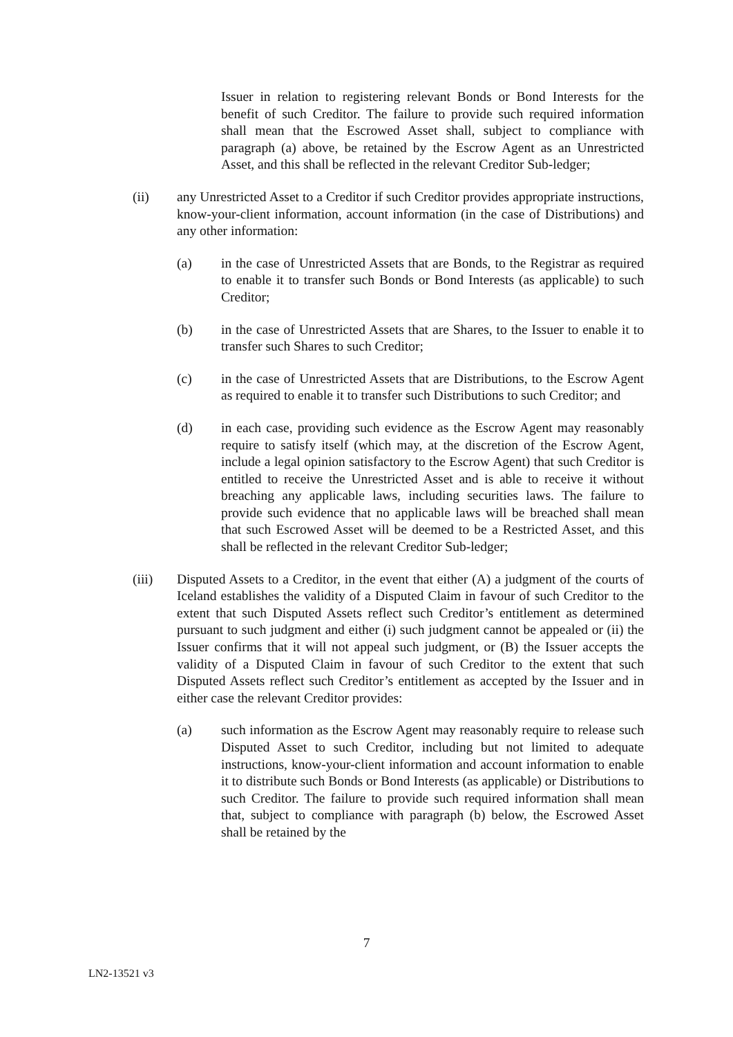Issuer in relation to registering relevant Bonds or Bond Interests for the benefit of such Creditor. The failure to provide such required information shall mean that the Escrowed Asset shall, subject to compliance with paragraph (a) above, be retained by the Escrow Agent as an Unrestricted Asset, and this shall be reflected in the relevant Creditor Sub-ledger;
(ii) any Unrestricted Asset to a Creditor if such Creditor provides appropriate instructions, know-your-client information, account information (in the case of Distributions) and any other information:
(a) in the case of Unrestricted Assets that are Bonds, to the Registrar as required to enable it to transfer such Bonds or Bond Interests (as applicable) to such Creditor;
(b) in the case of Unrestricted Assets that are Shares, to the Issuer to enable it to transfer such Shares to such Creditor;
(c) in the case of Unrestricted Assets that are Distributions, to the Escrow Agent as required to enable it to transfer such Distributions to such Creditor; and
(d) in each case, providing such evidence as the Escrow Agent may reasonably require to satisfy itself (which may, at the discretion of the Escrow Agent, include a legal opinion satisfactory to the Escrow Agent) that such Creditor is entitled to receive the Unrestricted Asset and is able to receive it without breaching any applicable laws, including securities laws. The failure to provide such evidence that no applicable laws will be breached shall mean that such Escrowed Asset will be deemed to be a Restricted Asset, and this shall be reflected in the relevant Creditor Sub-ledger;
(iii) Disputed Assets to a Creditor, in the event that either (A) a judgment of the courts of Iceland establishes the validity of a Disputed Claim in favour of such Creditor to the extent that such Disputed Assets reflect such Creditor’s entitlement as determined pursuant to such judgment and either (i) such judgment cannot be appealed or (ii) the Issuer confirms that it will not appeal such judgment, or (B) the Issuer accepts the validity of a Disputed Claim in favour of such Creditor to the extent that such Disputed Assets reflect such Creditor’s entitlement as accepted by the Issuer and in either case the relevant Creditor provides:
(a) such information as the Escrow Agent may reasonably require to release such Disputed Asset to such Creditor, including but not limited to adequate instructions, know-your-client information and account information to enable it to distribute such Bonds or Bond Interests (as applicable) or Distributions to such Creditor. The failure to provide such required information shall mean that, subject to compliance with paragraph (b) below, the Escrowed Asset shall be retained by the
7
LN2-13521 v3